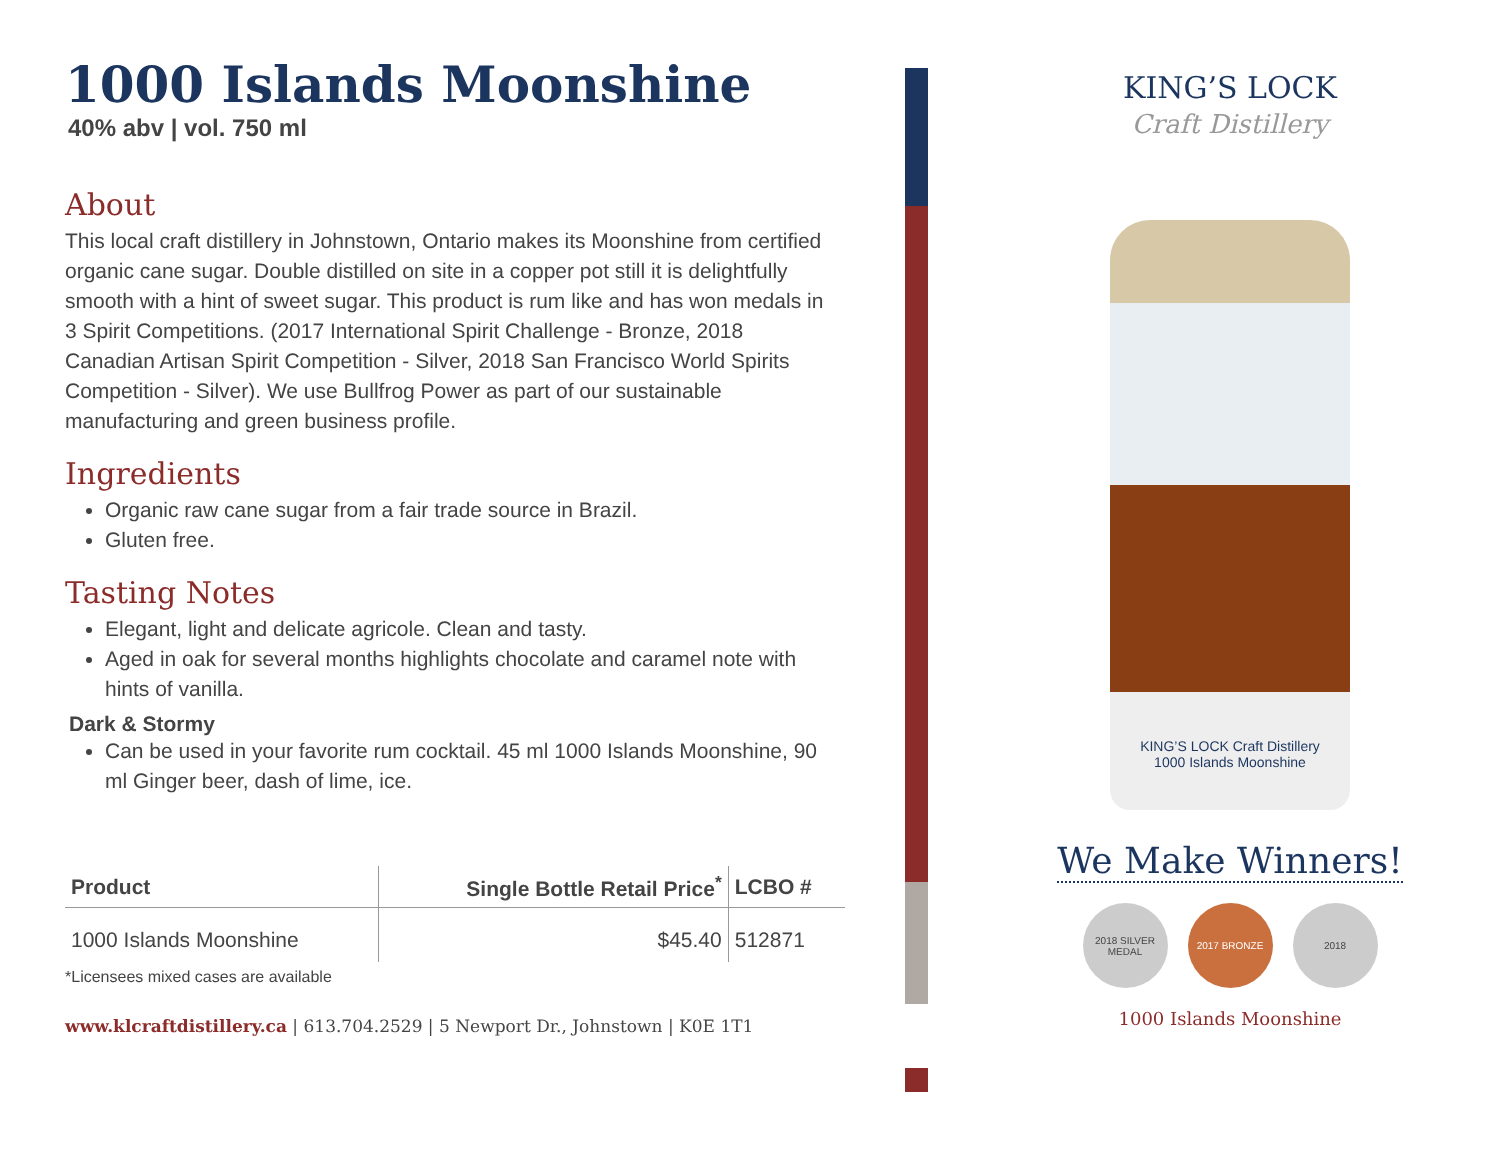1000 Islands Moonshine
40% abv | vol. 750 ml
About
This local craft distillery in Johnstown, Ontario makes its Moonshine from certified organic cane sugar. Double distilled on site in a copper pot still it is delightfully smooth with a hint of sweet sugar. This product is rum like and has won medals in 3 Spirit Competitions. (2017 International Spirit Challenge - Bronze, 2018 Canadian Artisan Spirit Competition - Silver, 2018 San Francisco World Spirits Competition - Silver). We use Bullfrog Power as part of our sustainable manufacturing and green business profile.
Ingredients
Organic raw cane sugar from a fair trade source in Brazil.
Gluten free.
Tasting Notes
Elegant, light and delicate agricole. Clean and tasty.
Aged in oak for several months highlights chocolate and caramel note with hints of vanilla.
Dark & Stormy
Can be used in your favorite rum cocktail. 45 ml 1000 Islands Moonshine, 90 ml Ginger beer, dash of lime, ice.
| Product | Single Bottle Retail Price<sup>*</sup> | LCBO # |
| --- | --- | --- |
| 1000 Islands Moonshine | $45.40 | 512871 |
*Licensees mixed cases are available
www.klcraftdistillery.ca | 613.704.2529 | 5 Newport Dr., Johnstown | K0E 1T1
KING’S LOCK
Craft Distillery
KING’S LOCK Craft Distillery
1000 Islands Moonshine
We Make Winners!
2018 SILVER MEDAL
2017 BRONZE 2018
1000 Islands Moonshine